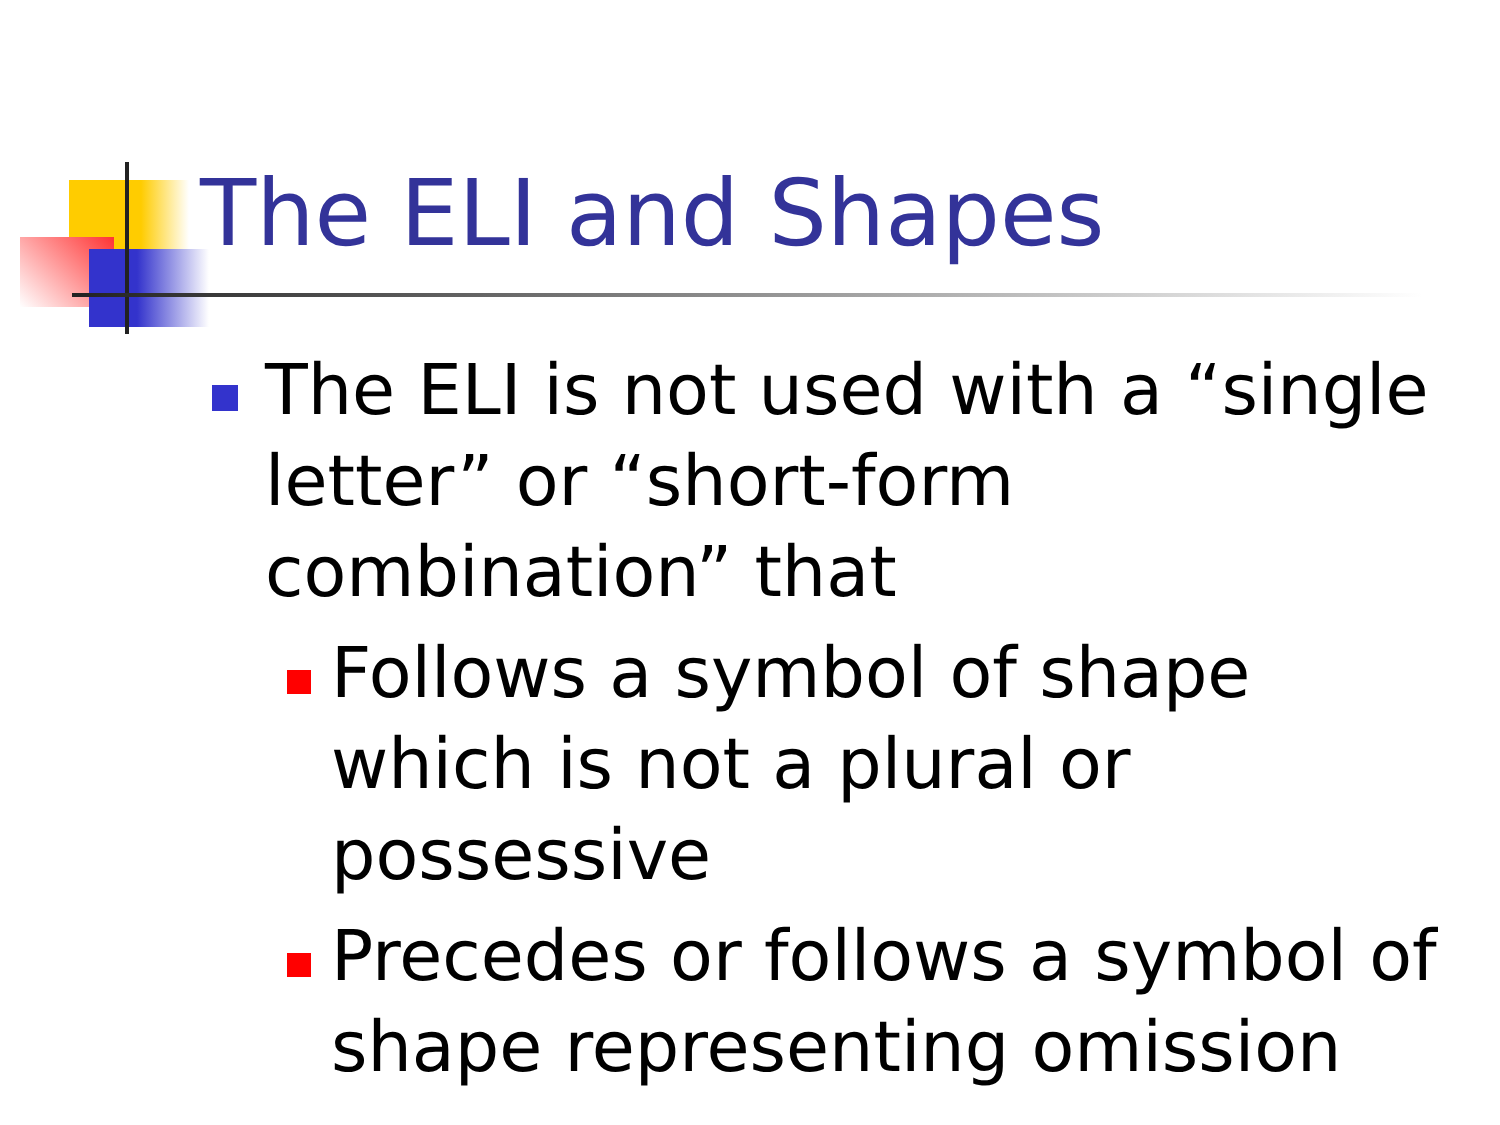The ELI and Shapes
The ELI is not used with a “single letter” or “short-form combination” that
Follows a symbol of shape which is not a plural or possessive
Precedes or follows a symbol of shape representing omission